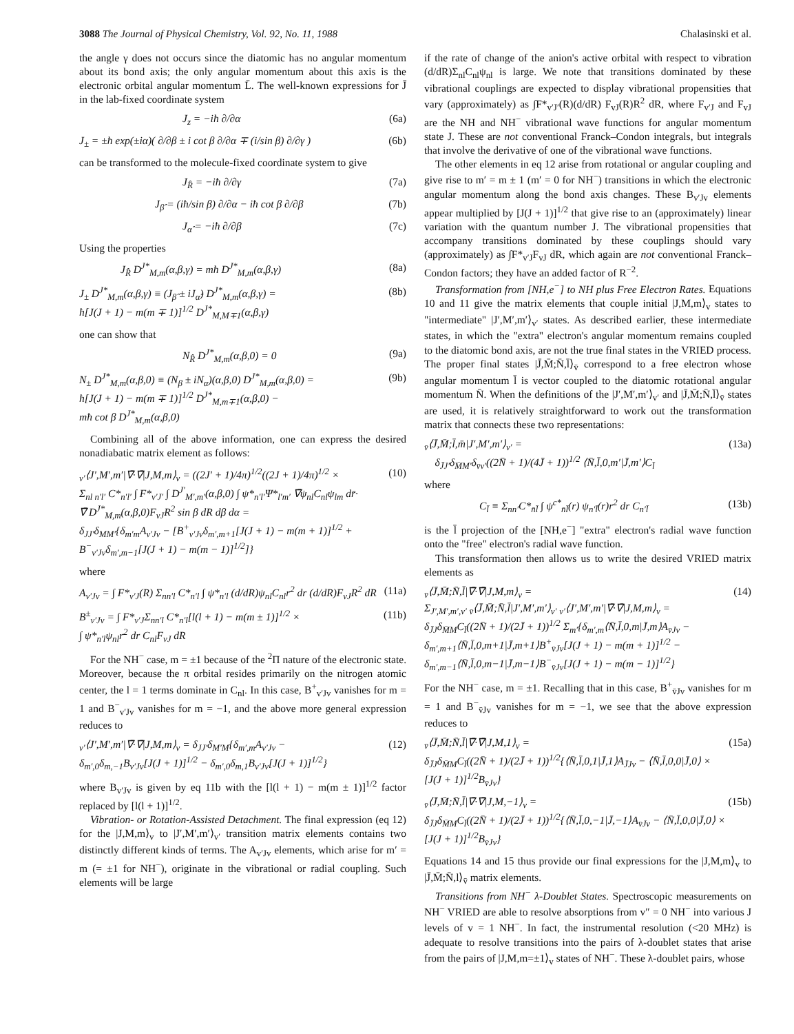3088 The Journal of Physical Chemistry, Vol. 92, No. 11, 1988 Chalasinski et al.
the angle γ does not occurs since the diatomic has no angular momentum about its bond axis; the only angular momentum about this axis is the electronic orbital angular momentum L̄. The well-known expressions for J̄ in the lab-fixed coordinate system
J<sub>z</sub> = −iħ ∂/∂α (6a)
J<sub>±</sub> = ±ħ exp(±iα)( ∂/∂β ± i cot β ∂/∂α ∓ (i/sin β) ∂/∂γ ) (6b)
can be transformed to the molecule-fixed coordinate system to give
J<sub>R̂</sub> = −iħ ∂/∂γ (7a)
J<sub>β̂</sub> = (iħ/sin β) ∂/∂α − iħ cot β ∂/∂β (7b)
J<sub>α̂</sub> = −iħ ∂/∂β (7c)
Using the properties
J<sub>R̂</sub> D<sup>J*</sup><sub>M,m</sub>(α,β,γ) = mħ D<sup>J*</sup><sub>M,m</sub>(α,β,γ) (8a)
J<sub>±</sub> D<sup>J*</sup><sub>M,m</sub>(α,β,γ) ≡ (J<sub>β̂</sub> ± iJ<sub>α̂</sub>) D<sup>J*</sup><sub>M,m</sub>(α,β,γ) =
ħ[J(J + 1) − m(m ∓ 1)]<sup>1/2</sup> D<sup>J*</sup><sub>M,M∓1</sub>(α,β,γ) (8b)
one can show that
N<sub>R̂</sub> D<sup>J*</sup><sub>M,m</sub>(α,β,0) = 0 (9a)
N<sub>±</sub> D<sup>J*</sup><sub>M,m</sub>(α,β,0) ≡ (N<sub>β</sub> ± iN<sub>α</sub>)(α,β,0) D<sup>J*</sup><sub>M,m</sub>(α,β,0) =
ħ[J(J + 1) − m(m ∓ 1)]<sup>1/2</sup> D<sup>J*</sup><sub>M,m∓1</sub>(α,β,0) −
mħ cot β D<sup>J*</sup><sub>M,m</sub>(α,β,0) (9b)
Combining all of the above information, one can express the desired nonadiabatic matrix element as follows:
<sub>v′</sub>⟨J′,M′,m′|∇̄·∇̄|J,M,m⟩<sub>v</sub> = ((2J′ + 1)/4π)<sup>1/2</sup>((2J + 1)/4π)<sup>1/2</sup> ×
Σ<sub>nl n′l′</sub> C*<sub>n′l′</sub> ∫ F*<sub>v′J′</sub> ∫ D<sup>J′</sup><sub>M′,m′</sub>(α,β,0) ∫ ψ*<sub>n′l′</sub>Ψ*<sub>l′m′</sub> ∇̄ψ<sub>nl</sub>C<sub>nl</sub>ψ<sub>lm</sub> dr̄·
∇̄ D<sup>J*</sup><sub>M,m</sub>(α,β,0)F<sub>vJ</sub>R<sup>2</sup> sin β dR dβ dα =
δ<sub>JJ′</sub>δ<sub>MM′</sub>{δ<sub>m′m</sub>A<sub>v′Jv</sub> − [B<sup>+</sup><sub>v′Jv</sub>δ<sub>m′,m+1</sub>[J(J + 1) − m(m + 1)]<sup>1/2</sup> +
B<sup>−</sup><sub>v′Jv</sub>δ<sub>m′,m−1</sub>[J(J + 1) − m(m − 1)]<sup>1/2</sup>]} (10)
where
A<sub>v′Jv</sub> = ∫ F*<sub>v′J</sub>(R) Σ<sub>nn′l</sub> C*<sub>n′l</sub> ∫ ψ*<sub>n′l</sub> (d/dR)ψ<sub>nl</sub>C<sub>nl</sub>r<sup>2</sup> dr (d/dR)F<sub>vJ</sub>R<sup>2</sup> dR (11a)
B<sup>±</sup><sub>v′Jv</sub> = ∫ F*<sub>v′J</sub>Σ<sub>nn′l</sub> C*<sub>n′l</sub>[l(l + 1) − m(m ± 1)]<sup>1/2</sup> ×
∫ ψ*<sub>n′l</sub>ψ<sub>nl</sub>r<sup>2</sup> dr C<sub>nl</sub>F<sub>vJ</sub> dR (11b)
For the NH<sup>−</sup> case, m = ±1 because of the <sup>2</sup>Π nature of the electronic state. Moreover, because the π orbital resides primarily on the nitrogen atomic center, the l = 1 terms dominate in C<sub>nl</sub>. In this case, B<sup>+</sup><sub>v′Jv</sub> vanishes for m = 1 and B<sup>−</sup><sub>v′Jv</sub> vanishes for m = −1, and the above more general expression reduces to
<sub>v′</sub>⟨J′,M′,m′|∇̄·∇̄|J,M,m⟩<sub>v</sub> = δ<sub>JJ′</sub>δ<sub>M′M</sub>{δ<sub>m′,m</sub>A<sub>v′Jv</sub> −
δ<sub>m′,0</sub>δ<sub>m,−1</sub>B<sub>v′Jv</sub>[J(J + 1)]<sup>1/2</sup> − δ<sub>m′,0</sub>δ<sub>m,1</sub>B<sub>v′Jv</sub>[J(J + 1)]<sup>1/2</sup>} (12)
where B<sub>v′Jv</sub> is given by eq 11b with the [l(l + 1) − m(m ± 1)]<sup>1/2</sup> factor replaced by [l(l + 1)]<sup>1/2</sup>.
Vibration- or Rotation-Assisted Detachment. The final expression (eq 12) for the |J,M,m⟩<sub>v</sub> to |J′,M′,m′⟩<sub>v′</sub> transition matrix elements contains two distinctly different kinds of terms. The A<sub>v′Jv</sub> elements, which arise for m′ = m (= ±1 for NH<sup>−</sup>), originate in the vibrational or radial coupling. Such elements will be large
if the rate of change of the anion's active orbital with respect to vibration (d/dR)Σ<sub>nl</sub>C<sub>nl</sub>ψ<sub>nl</sub> is large. We note that transitions dominated by these vibrational couplings are expected to display vibrational propensities that vary (approximately) as ∫F*<sub>v′J′</sub>(R)(d/dR) F<sub>vJ</sub>(R)R<sup>2</sup> dR, where F<sub>v′J</sub> and F<sub>vJ</sub> are the NH and NH<sup>−</sup> vibrational wave functions for angular momentum state J. These are not conventional Franck–Condon integrals, but integrals that involve the derivative of one of the vibrational wave functions.
The other elements in eq 12 arise from rotational or angular coupling and give rise to m′ = m ± 1 (m′ = 0 for NH<sup>−</sup>) transitions in which the electronic angular momentum along the bond axis changes. These B<sub>v′Jv</sub> elements appear multiplied by [J(J + 1)]<sup>1/2</sup> that give rise to an (approximately) linear variation with the quantum number J. The vibrational propensities that accompany transitions dominated by these couplings should vary (approximately) as ∫F*<sub>v′J</sub>F<sub>vJ</sub> dR, which again are not conventional Franck–Condon factors; they have an added factor of R<sup>−2</sup>.
Transformation from [NH,e<sup>−</sup>] to NH plus Free Electron Rates. Equations 10 and 11 give the matrix elements that couple initial |J,M,m⟩<sub>v</sub> states to "intermediate" |J′,M′,m′⟩<sub>v′</sub> states. As described earlier, these intermediate states, in which the "extra" electron's angular momentum remains coupled to the diatomic bond axis, are not the true final states in the VRIED process. The proper final states |J̄,M̄;N̄,l̄⟩<sub>v̄</sub> correspond to a free electron whose angular momentum l̄ is vector coupled to the diatomic rotational angular momentum N̄. When the definitions of the |J′,M′,m′⟩<sub>v′</sub> and |J̄,M̄;N̄,l̄⟩<sub>v̄</sub> states are used, it is relatively straightforward to work out the transformation matrix that connects these two representations:
<sub>v̄</sub>⟨J̄,M̄;l̄,m̄|J′,M′,m′⟩<sub>v′</sub> =
δ<sub>J̄J′</sub>δ<sub>M̄M′</sub>δ<sub>v̄v′</sub>((2N̄ + 1)/(4J̄ + 1))<sup>1/2</sup> ⟨N̄,l̄,0,m′|J̄,m′⟩C<sub>l̄</sub> (13a)
where
C<sub>l̄</sub> ≡ Σ<sub>nn′</sub>C*<sub>n̄l̄</sub> ∫ ψ<sup>c*</sup><sub>n̄l̄</sub>(r) ψ<sub>n′l̄</sub>(r)r<sup>2</sup> dr C<sub>n′l̄</sub> (13b)
is the l̄ projection of the [NH,e<sup>−</sup>] "extra" electron's radial wave function onto the "free" electron's radial wave function.
This transformation then allows us to write the desired VRIED matrix elements as
<sub>v̄</sub>⟨J̄,M̄;N̄,l̄|∇̄·∇̄|J,M,m⟩<sub>v</sub> =
Σ<sub>J′,M′,m′,v′</sub> <sub>v̄</sub>⟨J̄,M̄;N̄,l̄|J′,M′,m′⟩<sub>v′</sub> <sub>v′</sub>⟨J′,M′,m′|∇̄·∇̄|J,M,m⟩<sub>v</sub> =
δ<sub>J̄J</sub>δ<sub>M̄M</sub>C<sub>l̄</sub>((2N̄ + 1)/(2J̄ + 1))<sup>1/2</sup> Σ<sub>m′</sub>{δ<sub>m′,m</sub>⟨N̄,l̄,0,m|J̄,m⟩A<sub>v̄Jv</sub> −
δ<sub>m′,m+1</sub>⟨N̄,l̄,0,m+1|J̄,m+1⟩B<sup>+</sup><sub>v̄Jv</sub>[J(J + 1) − m(m + 1)]<sup>1/2</sup> −
δ<sub>m′,m−1</sub>⟨N̄,l̄,0,m−1|J̄,m−1⟩B<sup>−</sup><sub>v̄Jv</sub>[J(J + 1) − m(m − 1)]<sup>1/2</sup>} (14)
For the NH<sup>−</sup> case, m = ±1. Recalling that in this case, B<sup>+</sup><sub>v̄Jv</sub> vanishes for m = 1 and B<sup>−</sup><sub>v̄Jv</sub> vanishes for m = −1, we see that the above expression reduces to
<sub>v̄</sub>⟨J̄,M̄;N̄,l̄|∇̄·∇̄|J,M,1⟩<sub>v</sub> =
δ<sub>J̄J</sub>δ<sub>M̄M</sub>C<sub>l̄</sub>((2N̄ + 1)/(2J̄ + 1))<sup>1/2</sup>{⟨N̄,l̄,0,1|J̄,1⟩A<sub>J̄Jv</sub> − ⟨N̄,l̄,0,0|J̄,0⟩ ×
[J(J + 1)]<sup>1/2</sup>B<sub>v̄Jv</sub>} (15a)
<sub>v̄</sub>⟨J̄,M̄;N̄,l̄|∇̄·∇̄|J,M,−1⟩<sub>v</sub> =
δ<sub>J̄J</sub>δ<sub>M̄M</sub>C<sub>l̄</sub>((2N̄ + 1)/(2J̄ + 1))<sup>1/2</sup>{⟨N̄,l̄,0,−1|J̄,−1⟩A<sub>v̄Jv</sub> − ⟨N̄,l̄,0,0|J̄,0⟩ ×
[J(J + 1)]<sup>1/2</sup>B<sub>v̄Jv</sub>} (15b)
Equations 14 and 15 thus provide our final expressions for the |J,M,m⟩<sub>v</sub> to |J̄,M̄;N̄,l⟩<sub>v̄</sub> matrix elements.
Transitions from NH<sup>−</sup> λ-Doublet States. Spectroscopic measurements on NH<sup>−</sup> VRIED are able to resolve absorptions from v″ = 0 NH<sup>−</sup> into various J levels of v = 1 NH<sup>−</sup>. In fact, the instrumental resolution (<20 MHz) is adequate to resolve transitions into the pairs of λ-doublet states that arise from the pairs of |J,M,m=±1⟩<sub>v</sub> states of NH<sup>−</sup>. These λ-doublet pairs, whose